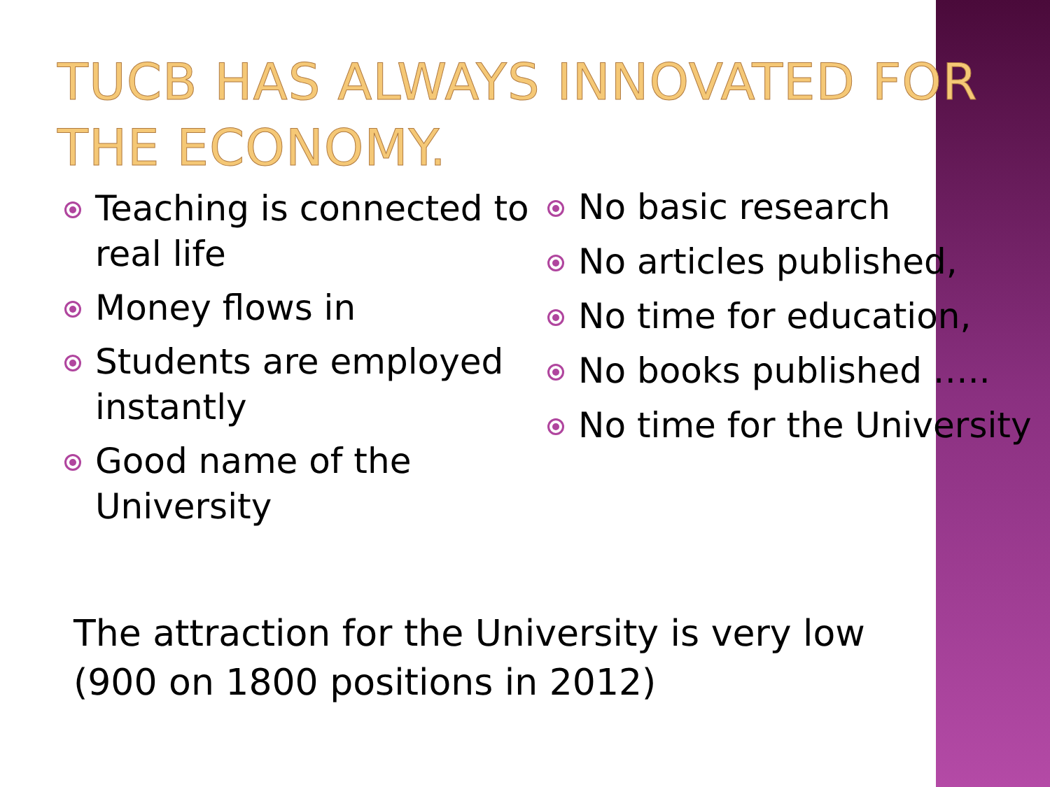TUCB HAS ALWAYS INNOVATED FOR THE ECONOMY.
Teaching is connected to real life
Money flows in
Students are employed instantly
Good name of the University
No basic research
No articles published,
No time for education,
No books published …..
No time for the University
The attraction for the University is very low
(900 on 1800 positions in 2012)